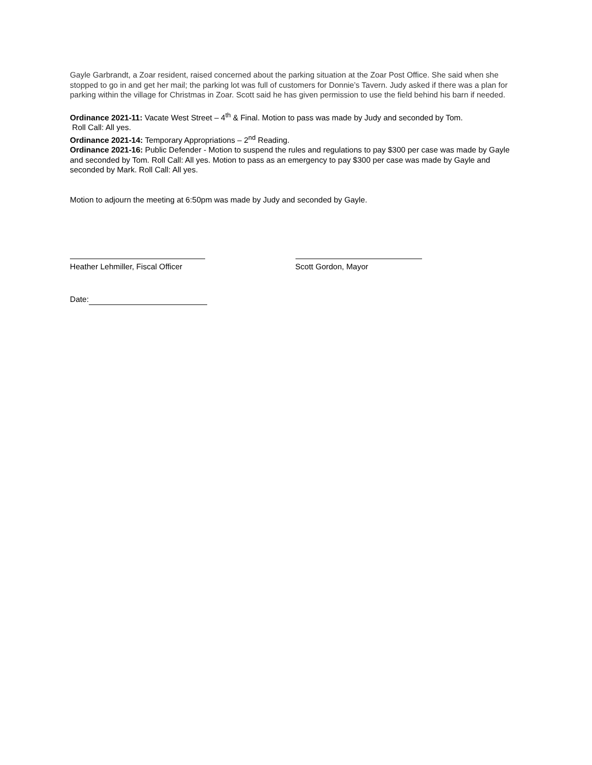Gayle Garbrandt, a Zoar resident, raised concerned about the parking situation at the Zoar Post Office. She said when she stopped to go in and get her mail; the parking lot was full of customers for Donnie’s Tavern. Judy asked if there was a plan for parking within the village for Christmas in Zoar. Scott said he has given permission to use the field behind his barn if needed.
Ordinance 2021-11: Vacate West Street – 4<sup>th</sup> & Final. Motion to pass was made by Judy and seconded by Tom.
Roll Call: All yes.
Ordinance 2021-14: Temporary Appropriations – 2<sup>nd</sup> Reading.
Ordinance 2021-16: Public Defender - Motion to suspend the rules and regulations to pay $300 per case was made by Gayle and seconded by Tom. Roll Call: All yes. Motion to pass as an emergency to pay $300 per case was made by Gayle and seconded by Mark. Roll Call: All yes.
Motion to adjourn the meeting at 6:50pm was made by Judy and seconded by Gayle.
Heather Lehmiller, Fiscal Officer
Scott Gordon, Mayor
Date: